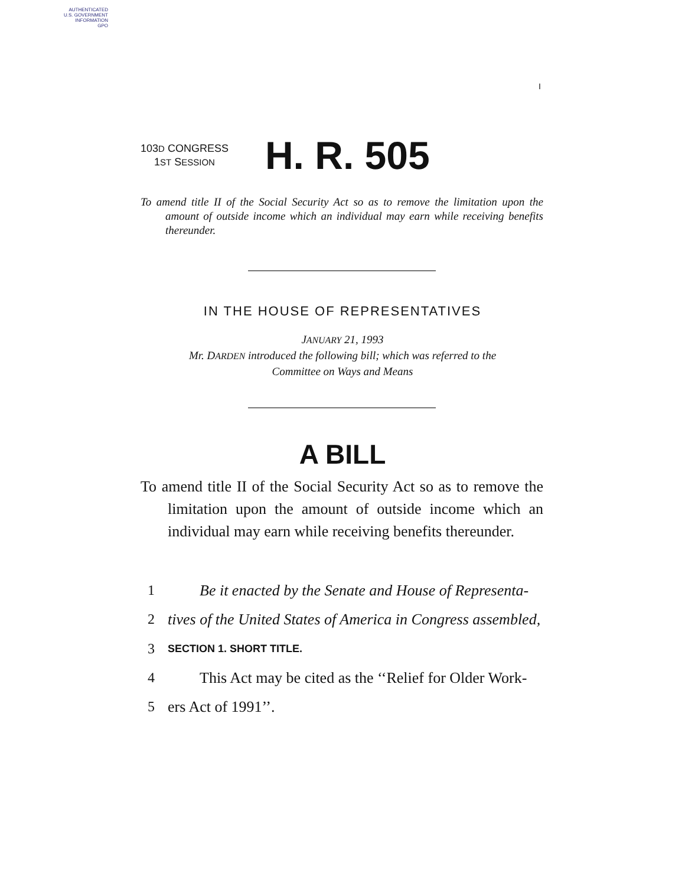AUTHENTICATED
U.S. GOVERNMENT
INFORMATION
GPO
I
103D CONGRESS
1ST SESSION
H. R. 505
To amend title II of the Social Security Act so as to remove the limitation upon the amount of outside income which an individual may earn while receiving benefits thereunder.
IN THE HOUSE OF REPRESENTATIVES
JANUARY 21, 1993
Mr. DARDEN introduced the following bill; which was referred to the
Committee on Ways and Means
A BILL
To amend title II of the Social Security Act so as to remove the limitation upon the amount of outside income which an individual may earn while receiving benefits thereunder.
1 Be it enacted by the Senate and House of Representa-
2 tives of the United States of America in Congress assembled,
3 SECTION 1. SHORT TITLE.
4 This Act may be cited as the ‘‘Relief for Older Work-
5 ers Act of 1991’’.